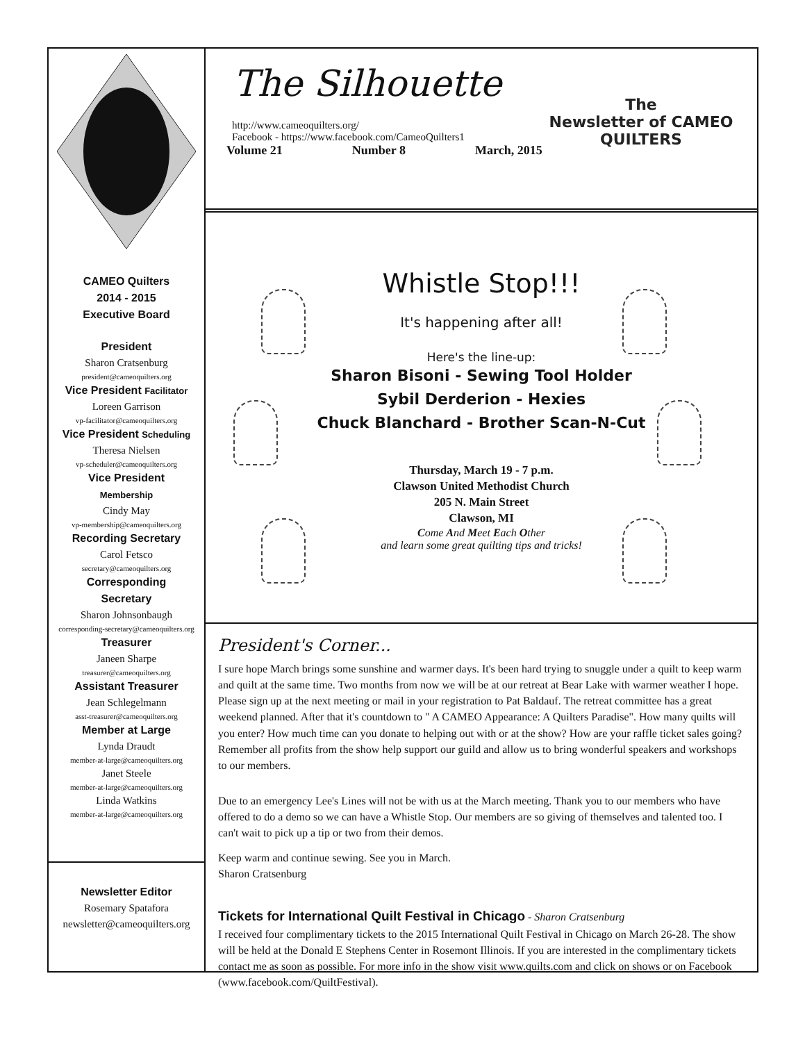CAMEO Quilters
2014 - 2015
Executive Board
President
Sharon Cratsenburg
president@cameoquilters.org
Vice President Facilitator
Loreen Garrison
vp-facilitator@cameoquilters.org
Vice President Scheduling
Theresa Nielsen
vp-scheduler@cameoquilters.org
Vice President
Membership
Cindy May
vp-membership@cameoquilters.org
Recording Secretary
Carol Fetsco
secretary@cameoquilters.org
Corresponding
Secretary
Sharon Johnsonbaugh
corresponding-secretary@cameoquilters.org
Treasurer
Janeen Sharpe
treasurer@cameoquilters.org
Assistant Treasurer
Jean Schlegelmann
asst-treasurer@cameoquilters.org
Member at Large
Lynda Draudt
member-at-large@cameoquilters.org
Janet Steele
member-at-large@cameoquilters.org
Linda Watkins
member-at-large@cameoquilters.org
Newsletter Editor
Rosemary Spatafora
newsletter@cameoquilters.org
The Silhouette
The
Newsletter of CAMEO
QUILTERS
http://www.cameoquilters.org/
Facebook - https://www.facebook.com/CameoQuilters1
Volume 21 Number 8 March, 2015
Whistle Stop!!!
It's happening after all!
Here's the line-up:
Sharon Bisoni - Sewing Tool Holder
Sybil Derderion - Hexies
Chuck Blanchard - Brother Scan-N-Cut
Thursday, March 19 - 7 p.m.
Clawson United Methodist Church
205 N. Main Street
Clawson, MI
Come And Meet Each Other
and learn some great quilting tips and tricks!
President's Corner...
I sure hope March brings some sunshine and warmer days. It's been hard trying to snuggle under a quilt to keep warm and quilt at the same time. Two months from now we will be at our retreat at Bear Lake with warmer weather I hope. Please sign up at the next meeting or mail in your registration to Pat Baldauf. The retreat committee has a great weekend planned. After that it's countdown to " A CAMEO Appearance: A Quilters Paradise". How many quilts will you enter? How much time can you donate to helping out with or at the show? How are your raffle ticket sales going? Remember all profits from the show help support our guild and allow us to bring wonderful speakers and workshops to our members.
Due to an emergency Lee's Lines will not be with us at the March meeting. Thank you to our members who have offered to do a demo so we can have a Whistle Stop. Our members are so giving of themselves and talented too. I can't wait to pick up a tip or two from their demos.
Keep warm and continue sewing. See you in March.
Sharon Cratsenburg
Tickets for International Quilt Festival in Chicago - Sharon Cratsenburg
I received four complimentary tickets to the 2015 International Quilt Festival in Chicago on March 26-28. The show will be held at the Donald E Stephens Center in Rosemont Illinois. If you are interested in the complimentary tickets contact me as soon as possible. For more info in the show visit www.quilts.com and click on shows or on Facebook (www.facebook.com/QuiltFestival).